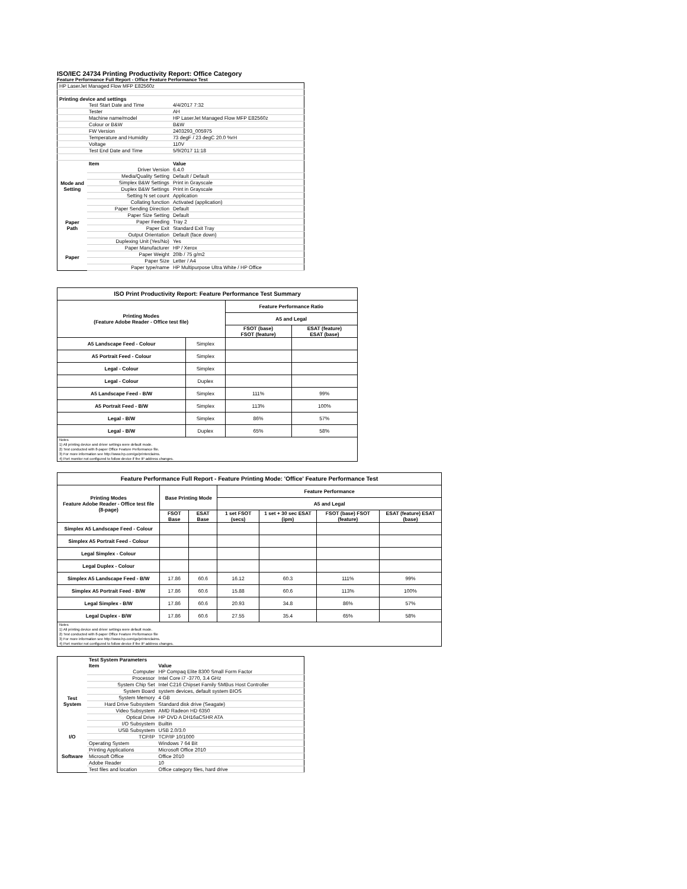ISO/IEC 24734 Printing Productivity Report: Office Category
Feature Performance Full Report - Office Feature Performance Test
| HP LaserJet Managed Flow MFP E82560z | | |
| Printing device and settings | | |
| | Test Start Date and Time | 4/4/2017 7:32 |
| | Tester | AH |
| | Machine name/model | HP LaserJet Managed Flow MFP E82560z |
| | Colour or B&W | B&W |
| | FW Version | 2403293_005975 |
| | Temperature and Humidity | 73 degF / 23 degC 20.0 %rH |
| | Voltage | 110V |
| | Test End Date and Time | 5/9/2017 11:18 |
| | Item | Value |
| Mode and Setting | Driver Version | 6.4.0 |
| | Media/Quality Setting | Default / Default |
| | Simplex B&W Settings | Print in Grayscale |
| | Duplex B&W Settings | Print in Grayscale |
| | Setting N set count | Application |
| | Collating function | Activated (application) |
| Paper Path | Paper Sending Direction | Default |
| | Paper Size Setting | Default |
| | Paper Feeding | Tray 2 |
| | Paper Exit | Standard Exit Tray |
| | Output Orientation | Default (face down) |
| | Duplexing Unit (Yes/No) | Yes |
| Paper | Paper Manufacturer | HP / Xerox |
| | Paper Weight | 20lb / 75 g/m2 |
| | Paper Size | Letter / A4 |
| | Paper type/name | HP Multipurpose Ultra White / HP Office |
| ISO Print Productivity Report: Feature Performance Test Summary | | | |
| --- | --- | --- | --- |
| Printing Modes (Feature Adobe Reader - Office test file) | | Feature Performance Ratio | |
| | | A5 and Legal | |
| | | FSOT (base) FSOT (feature) | ESAT (feature) ESAT (base) |
| A5 Landscape Feed - Colour | Simplex | | |
| A5 Portrait Feed - Colour | Simplex | | |
| Legal - Colour | Simplex | | |
| Legal - Colour | Duplex | | |
| A5 Landscape Feed - B/W | Simplex | 111% | 99% |
| A5 Portrait Feed - B/W | Simplex | 113% | 100% |
| Legal - B/W | Simplex | 86% | 57% |
| Legal - B/W | Duplex | 65% | 58% |
| Notes 1) All printing device and driver settings were default mode. 2) Test conducted with 8-paper Office Feature Performance file. 3) For more information see http://www.hp.com/go/printerclaims. 4) Port monitor not configured to follow device if the IP address changes. | | | |
| Feature Performance Full Report - Feature Printing Mode: 'Office' Feature Performance Test | | | | | | |
| --- | --- | --- | --- | --- | --- | --- |
| Printing Modes Feature Adobe Reader - Office test file (8-page) | Base Printing Mode | | Feature Performance | | | |
| | | | A5 and Legal | | | |
| | FSOT Base | ESAT Base | 1 set FSOT (secs) | 1 set + 30 sec ESAT (ipm) | FSOT (base) FSOT (feature) | ESAT (feature) ESAT (base) |
| Simplex A5 Landscape Feed - Colour | | | | | | |
| Simplex A5 Portrait Feed - Colour | | | | | | |
| Legal Simplex - Colour | | | | | | |
| Legal Duplex - Colour | | | | | | |
| Simplex A5 Landscape Feed - B/W | 17.86 | 60.6 | 16.12 | 60.3 | 111% | 99% |
| Simplex A5 Portrait Feed - B/W | 17.86 | 60.6 | 15.88 | 60.6 | 113% | 100% |
| Legal Simplex - B/W | 17.86 | 60.6 | 20.93 | 34.8 | 86% | 57% |
| Legal Duplex - B/W | 17.86 | 60.6 | 27.55 | 35.4 | 65% | 58% |
| Notes 1) All printing device and driver settings were default mode. 2) Test conducted with 8-paper Office Feature Performance file 3) For more information see http://www.hp.com/go/printerclaims. 4) Port monitor not configured to follow device if the IP address changes. | | | | | | |
| | Test System Parameters | |
| --- | --- | --- |
| | Item | Value |
| Test System | Computer | HP Compaq Elite 8300 Small Form Factor |
| | Processor | Intel Core i7 -3770, 3.4 GHz |
| | System Chip Set | Intel C216 Chipset Family SMBus Host Controller |
| | System Board | system devices, default system BIOS |
| | System Memory | 4 GB |
| | Hard Drive Subsystem | Standard disk drive (Seagate) |
| | Video Subsystem | AMD Radeon HD 6350 |
| | Optical Drive | HP DVD A DH16aCSHR ATA |
| | I/O Subsystem | Builtin |
| | USB Subsystem | USB 2.0/3.0 |
| I/O | TCP/IP | TCP/IP 10/1000 |
| Software | Operating System | Windows 7 64 Bit |
| | Printing Applications | Microsoft Office 2010 |
| | Microsoft Office | Office 2010 |
| | Adobe Reader | 10 |
| | Test files and location | Office category files, hard drive |